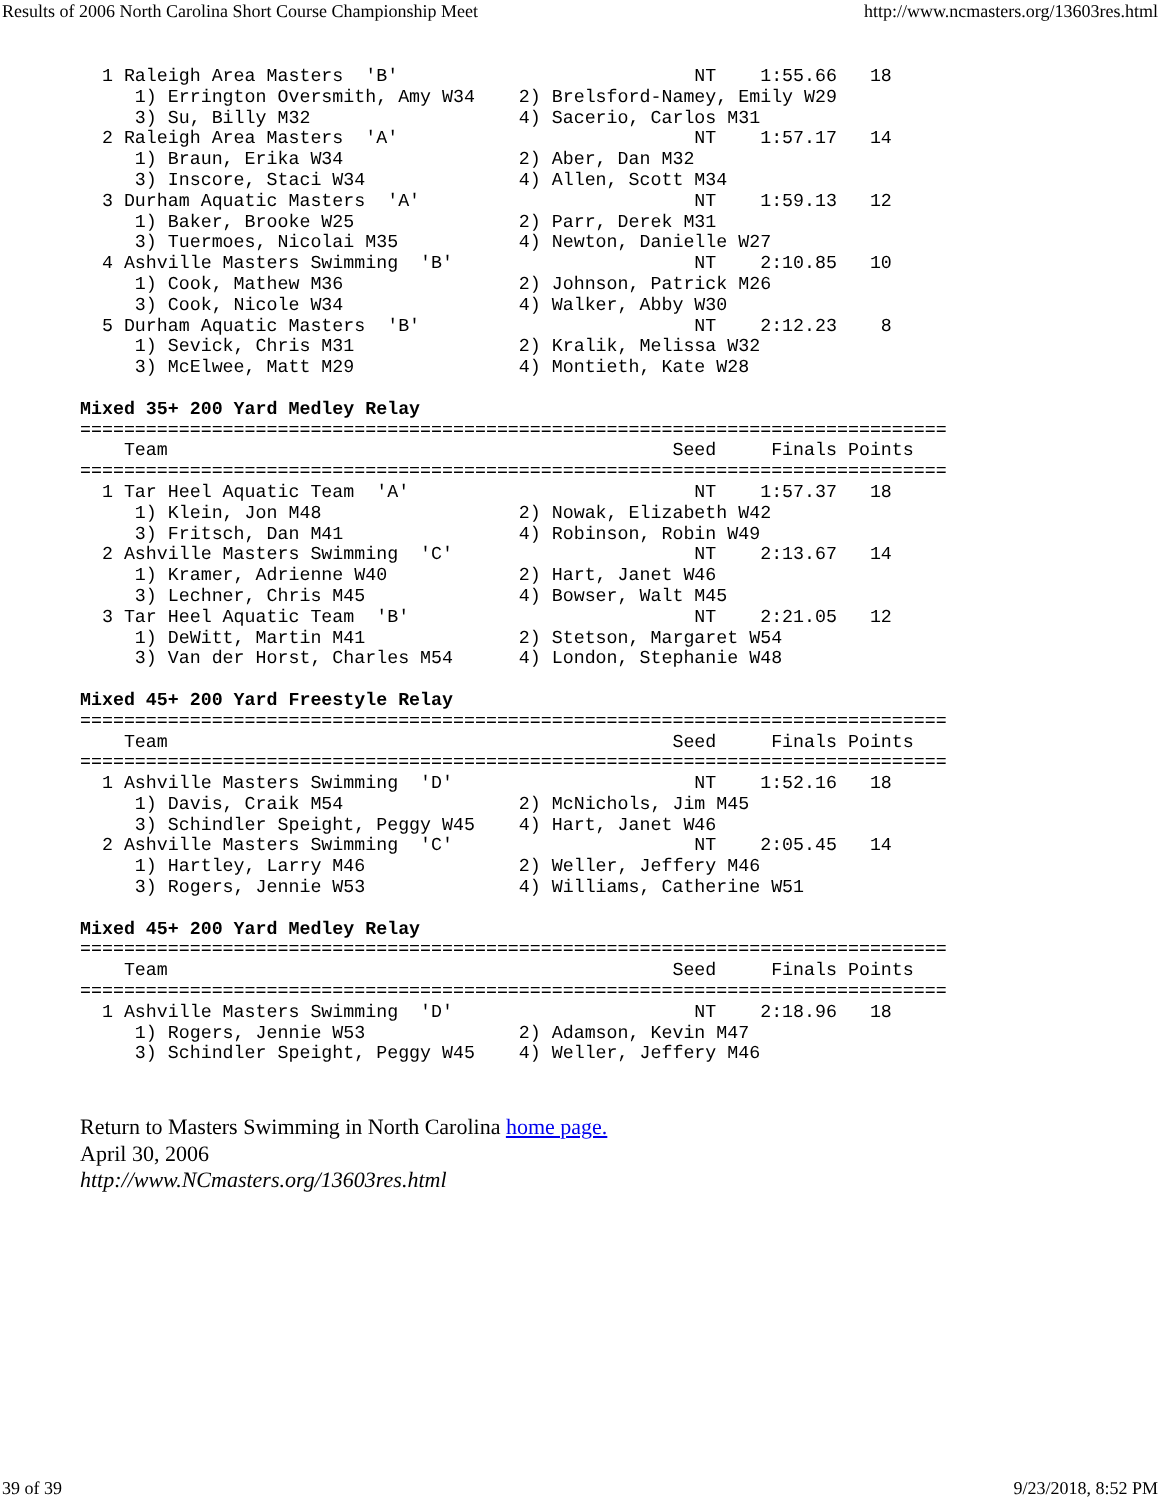Results of 2006 North Carolina Short Course Championship Meet http://www.ncmasters.org/13603res.html
  1 Raleigh Area Masters  'B'                           NT    1:55.66   18
     1) Errington Oversmith, Amy W34    2) Brelsford-Namey, Emily W29
     3) Su, Billy M32                   4) Sacerio, Carlos M31
  2 Raleigh Area Masters  'A'                           NT    1:57.17   14
     1) Braun, Erika W34                2) Aber, Dan M32
     3) Inscore, Staci W34              4) Allen, Scott M34
  3 Durham Aquatic Masters  'A'                         NT    1:59.13   12
     1) Baker, Brooke W25               2) Parr, Derek M31
     3) Tuermoes, Nicolai M35           4) Newton, Danielle W27
  4 Ashville Masters Swimming  'B'                      NT    2:10.85   10
     1) Cook, Mathew M36                2) Johnson, Patrick M26
     3) Cook, Nicole W34                4) Walker, Abby W30
  5 Durham Aquatic Masters  'B'                         NT    2:12.23    8
     1) Sevick, Chris M31               2) Kralik, Melissa W32
     3) McElwee, Matt M29               4) Montieth, Kate W28

Mixed 35+ 200 Yard Medley Relay
===============================================================================
    Team                                              Seed     Finals Points
===============================================================================
  1 Tar Heel Aquatic Team  'A'                          NT    1:57.37   18
     1) Klein, Jon M48                  2) Nowak, Elizabeth W42
     3) Fritsch, Dan M41                4) Robinson, Robin W49
  2 Ashville Masters Swimming  'C'                      NT    2:13.67   14
     1) Kramer, Adrienne W40            2) Hart, Janet W46
     3) Lechner, Chris M45              4) Bowser, Walt M45
  3 Tar Heel Aquatic Team  'B'                          NT    2:21.05   12
     1) DeWitt, Martin M41              2) Stetson, Margaret W54
     3) Van der Horst, Charles M54      4) London, Stephanie W48

Mixed 45+ 200 Yard Freestyle Relay
===============================================================================
    Team                                              Seed     Finals Points
===============================================================================
  1 Ashville Masters Swimming  'D'                      NT    1:52.16   18
     1) Davis, Craik M54                2) McNichols, Jim M45
     3) Schindler Speight, Peggy W45    4) Hart, Janet W46
  2 Ashville Masters Swimming  'C'                      NT    2:05.45   14
     1) Hartley, Larry M46              2) Weller, Jeffery M46
     3) Rogers, Jennie W53              4) Williams, Catherine W51

Mixed 45+ 200 Yard Medley Relay
===============================================================================
    Team                                              Seed     Finals Points
===============================================================================
  1 Ashville Masters Swimming  'D'                      NT    2:18.96   18
     1) Rogers, Jennie W53              2) Adamson, Kevin M47
     3) Schindler Speight, Peggy W45    4) Weller, Jeffery M46
Return to Masters Swimming in North Carolina home page.
April 30, 2006
http://www.NCmasters.org/13603res.html
39 of 39 9/23/2018, 8:52 PM